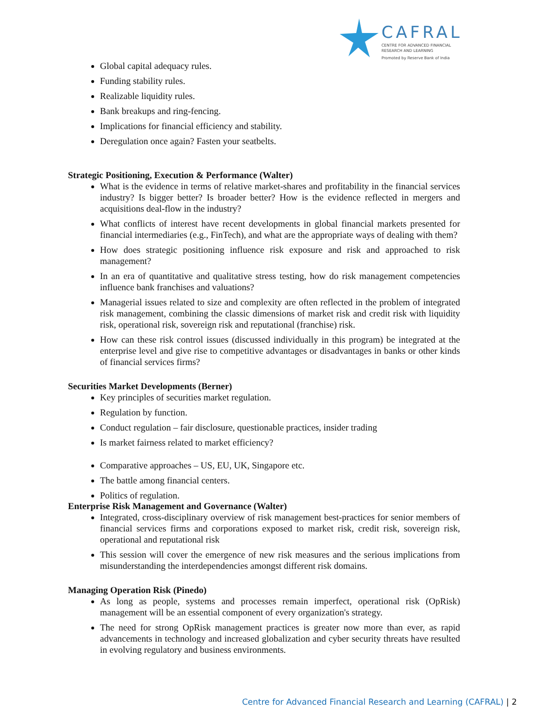CAFRAL
CENTRE FOR ADVANCED FINANCIAL
RESEARCH AND LEARNING
Promoted by Reserve Bank of India
Global capital adequacy rules.
Funding stability rules.
Realizable liquidity rules.
Bank breakups and ring-fencing.
Implications for financial efficiency and stability.
Deregulation once again? Fasten your seatbelts.
Strategic Positioning, Execution & Performance (Walter)
What is the evidence in terms of relative market-shares and profitability in the financial services industry? Is bigger better? Is broader better? How is the evidence reflected in mergers and acquisitions deal-flow in the industry?
What conflicts of interest have recent developments in global financial markets presented for financial intermediaries (e.g., FinTech), and what are the appropriate ways of dealing with them?
How does strategic positioning influence risk exposure and risk and approached to risk management?
In an era of quantitative and qualitative stress testing, how do risk management competencies influence bank franchises and valuations?
Managerial issues related to size and complexity are often reflected in the problem of integrated risk management, combining the classic dimensions of market risk and credit risk with liquidity risk, operational risk, sovereign risk and reputational (franchise) risk.
How can these risk control issues (discussed individually in this program) be integrated at the enterprise level and give rise to competitive advantages or disadvantages in banks or other kinds of financial services firms?
Securities Market Developments (Berner)
Key principles of securities market regulation.
Regulation by function.
Conduct regulation – fair disclosure, questionable practices, insider trading
Is market fairness related to market efficiency?
Comparative approaches – US, EU, UK, Singapore etc.
The battle among financial centers.
Politics of regulation.
Enterprise Risk Management and Governance (Walter)
Integrated, cross-disciplinary overview of risk management best-practices for senior members of financial services firms and corporations exposed to market risk, credit risk, sovereign risk, operational and reputational risk
This session will cover the emergence of new risk measures and the serious implications from misunderstanding the interdependencies amongst different risk domains.
Managing Operation Risk (Pinedo)
As long as people, systems and processes remain imperfect, operational risk (OpRisk) management will be an essential component of every organization's strategy.
The need for strong OpRisk management practices is greater now more than ever, as rapid advancements in technology and increased globalization and cyber security threats have resulted in evolving regulatory and business environments.
Centre for Advanced Financial Research and Learning (CAFRAL) | 2